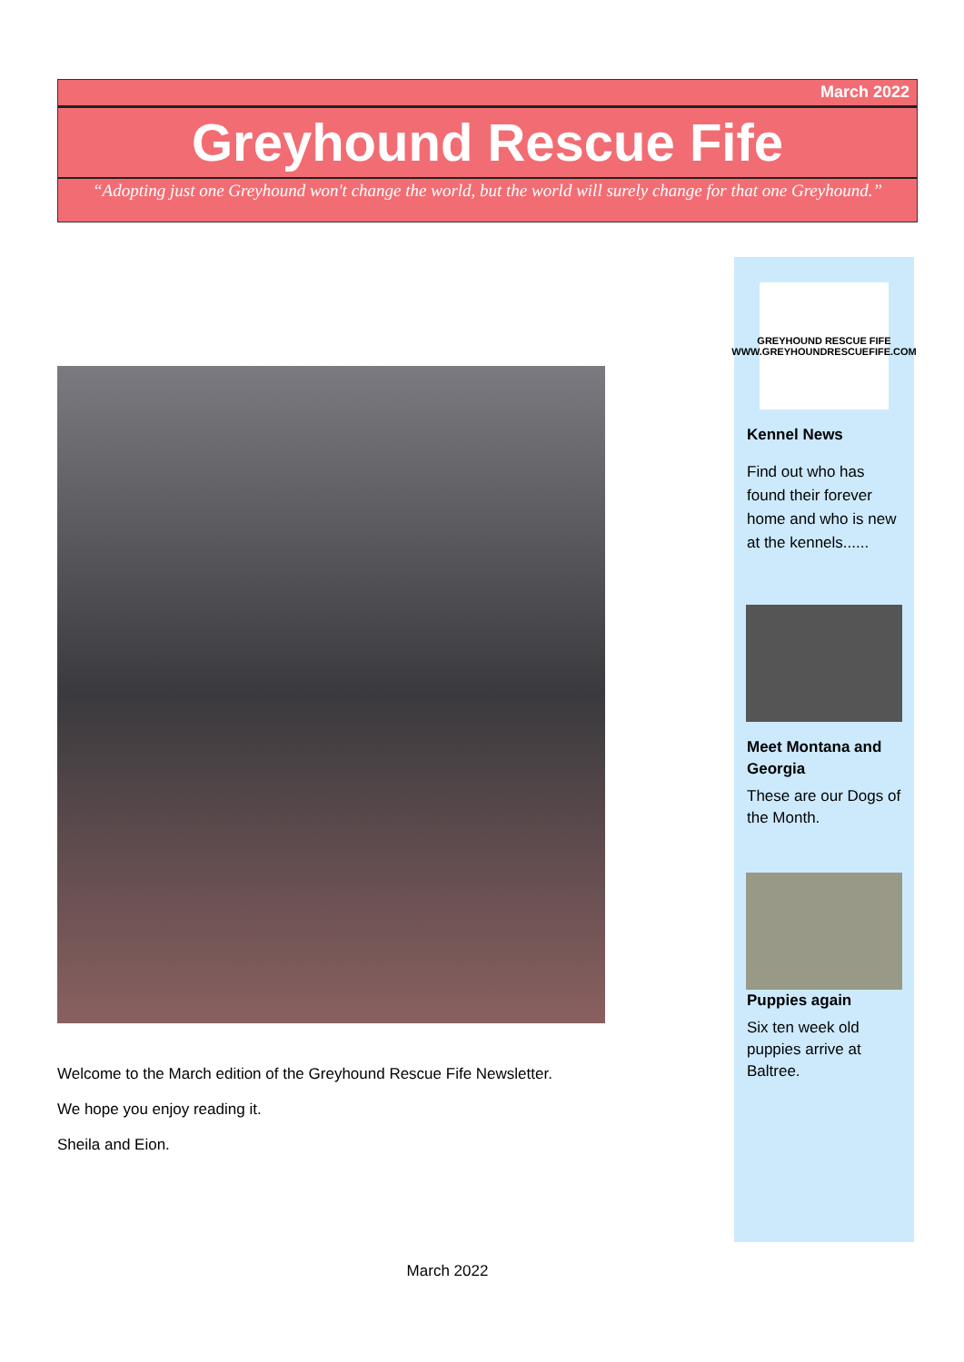March 2022
Greyhound Rescue Fife
“Adopting just one Greyhound won't change the world, but the world will surely change for that one Greyhound.”
Welcome to the March edition of the Greyhound Rescue Fife Newsletter.
We hope you enjoy reading it.
Sheila and Eion.
GREYHOUND RESCUE FIFE
WWW.GREYHOUNDRESCUEFIFE.COM
Kennel News
Find out who has found their forever home and who is new at the kennels......
Meet Montana and Georgia
These are our Dogs of the Month.
Puppies again
Six ten week old puppies arrive at Baltree.
March 2022